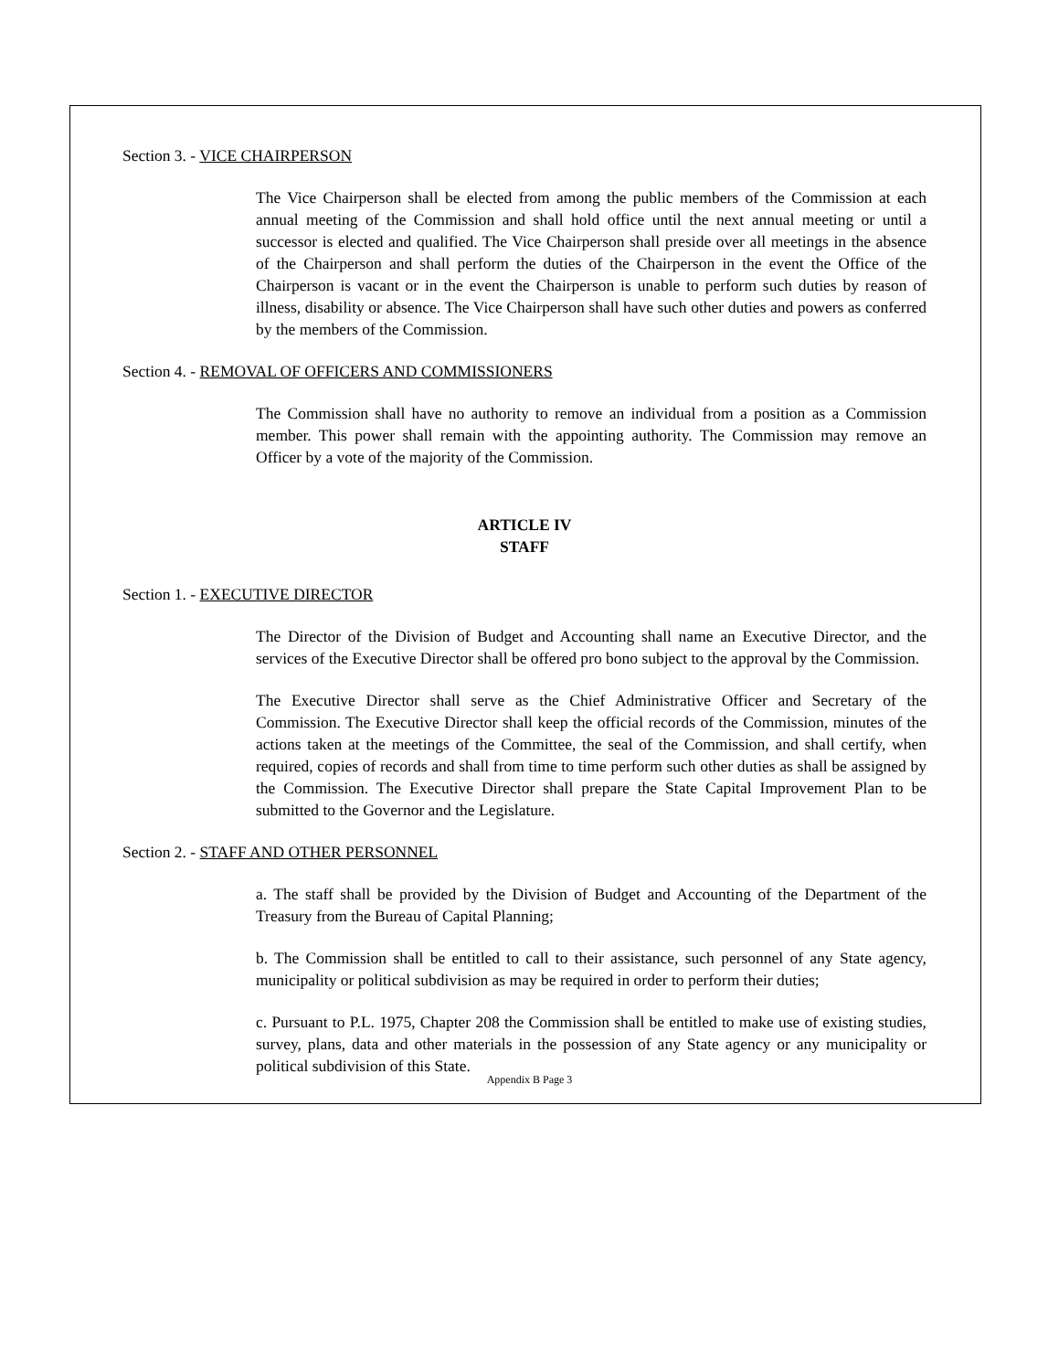Section 3. - VICE CHAIRPERSON
The Vice Chairperson shall be elected from among the public members of the Commission at each annual meeting of the Commission and shall hold office until the next annual meeting or until a successor is elected and qualified. The Vice Chairperson shall preside over all meetings in the absence of the Chairperson and shall perform the duties of the Chairperson in the event the Office of the Chairperson is vacant or in the event the Chairperson is unable to perform such duties by reason of illness, disability or absence. The Vice Chairperson shall have such other duties and powers as conferred by the members of the Commission.
Section 4. - REMOVAL OF OFFICERS AND COMMISSIONERS
The Commission shall have no authority to remove an individual from a position as a Commission member. This power shall remain with the appointing authority. The Commission may remove an Officer by a vote of the majority of the Commission.
ARTICLE IV
STAFF
Section 1. - EXECUTIVE DIRECTOR
The Director of the Division of Budget and Accounting shall name an Executive Director, and the services of the Executive Director shall be offered pro bono subject to the approval by the Commission.
The Executive Director shall serve as the Chief Administrative Officer and Secretary of the Commission. The Executive Director shall keep the official records of the Commission, minutes of the actions taken at the meetings of the Committee, the seal of the Commission, and shall certify, when required, copies of records and shall from time to time perform such other duties as shall be assigned by the Commission. The Executive Director shall prepare the State Capital Improvement Plan to be submitted to the Governor and the Legislature.
Section 2. - STAFF AND OTHER PERSONNEL
a. The staff shall be provided by the Division of Budget and Accounting of the Department of the Treasury from the Bureau of Capital Planning;
b. The Commission shall be entitled to call to their assistance, such personnel of any State agency, municipality or political subdivision as may be required in order to perform their duties;
c. Pursuant to P.L. 1975, Chapter 208 the Commission shall be entitled to make use of existing studies, survey, plans, data and other materials in the possession of any State agency or any municipality or political subdivision of this State.
Appendix B Page 3